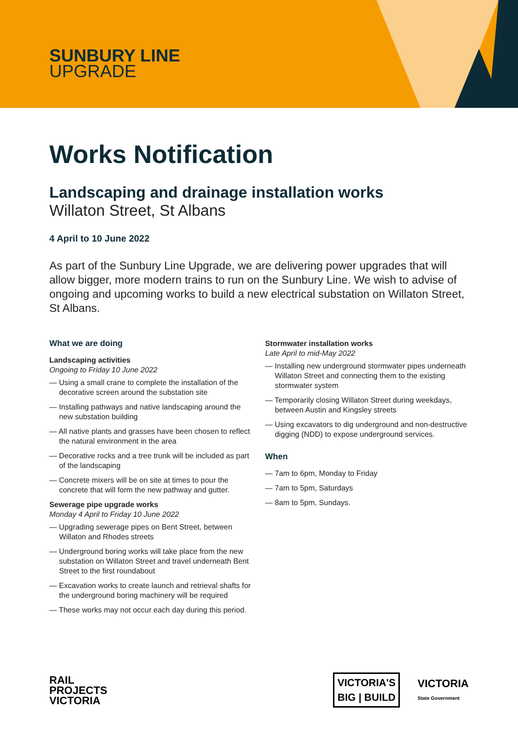SUNBURY LINE
UPGRADE
Works Notification
Landscaping and drainage installation works
Willaton Street, St Albans
4 April to 10 June 2022
As part of the Sunbury Line Upgrade, we are delivering power upgrades that will allow bigger, more modern trains to run on the Sunbury Line. We wish to advise of ongoing and upcoming works to build a new electrical substation on Willaton Street, St Albans.
What we are doing
Landscaping activities
Ongoing to Friday 10 June 2022
— Using a small crane to complete the installation of the decorative screen around the substation site
— Installing pathways and native landscaping around the new substation building
— All native plants and grasses have been chosen to reflect the natural environment in the area
— Decorative rocks and a tree trunk will be included as part of the landscaping
— Concrete mixers will be on site at times to pour the concrete that will form the new pathway and gutter.
Sewerage pipe upgrade works
Monday 4 April to Friday 10 June 2022
— Upgrading sewerage pipes on Bent Street, between Willaton and Rhodes streets
— Underground boring works will take place from the new substation on Willaton Street and travel underneath Bent Street to the first roundabout
— Excavation works to create launch and retrieval shafts for the underground boring machinery will be required
— These works may not occur each day during this period.
Stormwater installation works
Late April to mid-May 2022
— Installing new underground stormwater pipes underneath Willaton Street and connecting them to the existing stormwater system
— Temporarily closing Willaton Street during weekdays, between Austin and Kingsley streets
— Using excavators to dig underground and non-destructive digging (NDD) to expose underground services.
When
— 7am to 6pm, Monday to Friday
— 7am to 5pm, Saturdays
— 8am to 5pm, Sundays.
RAIL
PROJECTS
VICTORIA
VICTORIA'S
BIG | BUILD
VICTORIA
State Government